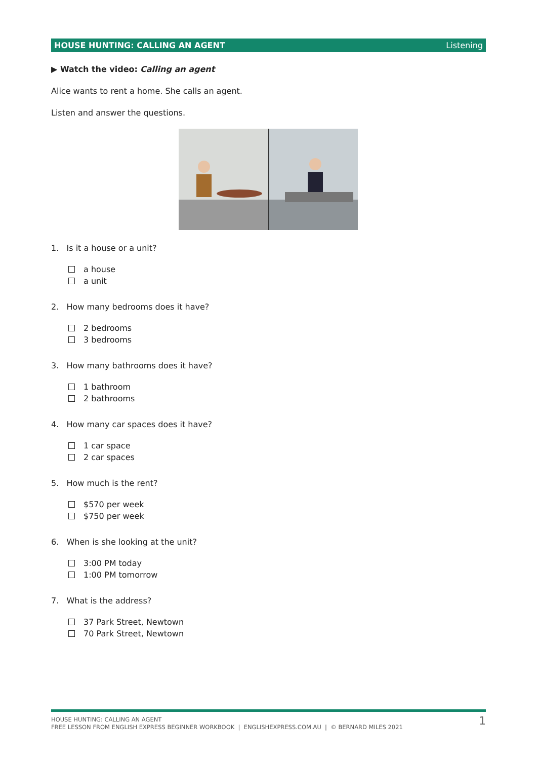HOUSE HUNTING: CALLING AN AGENT Listening
▶ Watch the video: Calling an agent
Alice wants to rent a home. She calls an agent.
Listen and answer the questions.
1. Is it a house or a unit?
a house
a unit
2. How many bedrooms does it have?
2 bedrooms
3 bedrooms
3. How many bathrooms does it have?
1 bathroom
2 bathrooms
4. How many car spaces does it have?
1 car space
2 car spaces
5. How much is the rent?
$570 per week
$750 per week
6. When is she looking at the unit?
3:00 PM today
1:00 PM tomorrow
7. What is the address?
37 Park Street, Newtown
70 Park Street, Newtown
HOUSE HUNTING: CALLING AN AGENT
FREE LESSON FROM ENGLISH EXPRESS BEGINNER WORKBOOK | ENGLISHEXPRESS.COM.AU | © BERNARD MILES 2021
1